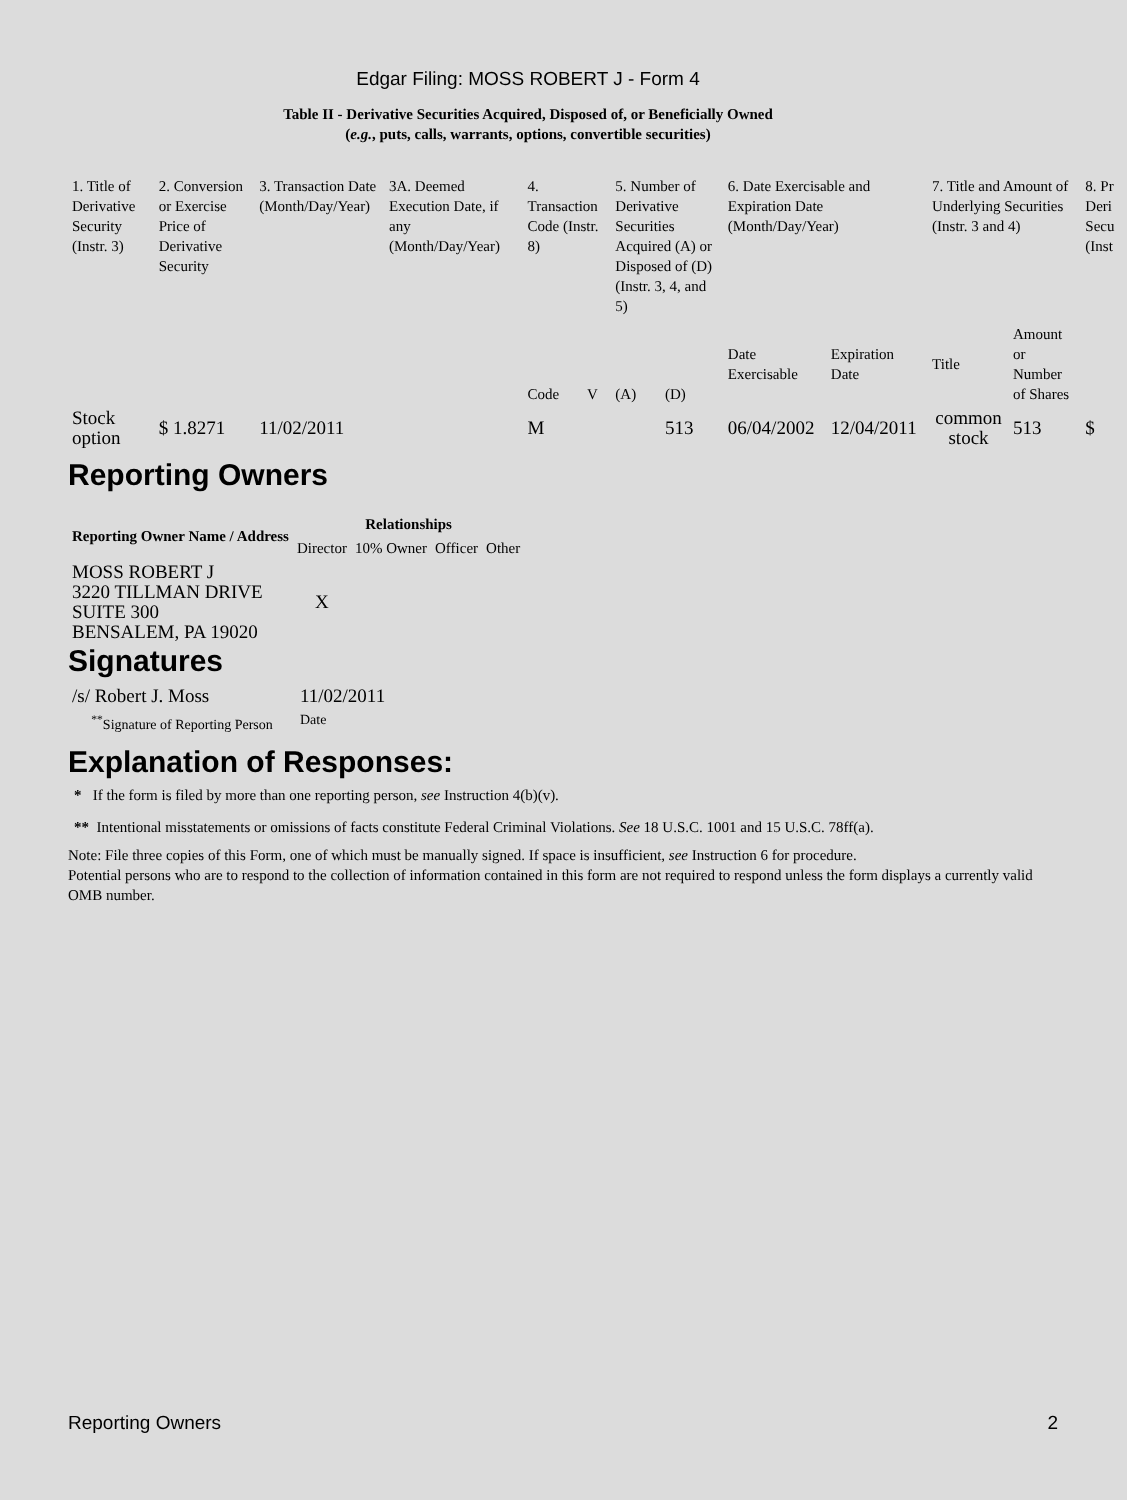Edgar Filing: MOSS ROBERT J - Form 4
Table II - Derivative Securities Acquired, Disposed of, or Beneficially Owned
(e.g., puts, calls, warrants, options, convertible securities)
| 1. Title of Derivative Security (Instr. 3) | 2. Conversion or Exercise Price of Derivative Security | 3. Transaction Date (Month/Day/Year) | 3A. Deemed Execution Date, if any (Month/Day/Year) | 4. Transaction Code (Instr. 8) | | 5. Number of Derivative Securities Acquired (A) or Disposed of (D) (Instr. 3, 4, and 5) | | 6. Date Exercisable and Expiration Date (Month/Day/Year) | | 7. Title and Amount of Underlying Securities (Instr. 3 and 4) | | 8. Pr Deri Secu (Inst |
| --- | --- | --- | --- | --- | --- | --- | --- | --- | --- | --- | --- | --- |
| | | | | Code | V | (A) | (D) | Date Exercisable | Expiration Date | Title | Amount or Number of Shares | |
| Stock option | $ 1.8271 | 11/02/2011 | | M | | | 513 | 06/04/2002 | 12/04/2011 | common stock | 513 | $ |
Reporting Owners
| Reporting Owner Name / Address | Relationships | | | |
| --- | --- | --- | --- | --- |
| | Director | 10% Owner | Officer | Other |
| MOSS ROBERT J 3220 TILLMAN DRIVE SUITE 300 BENSALEM, PA 19020 | X | | | |
Signatures
| /s/ Robert J. Moss | 11/02/2011 |
| <sup>**</sup> Signature of Reporting Person | Date |
Explanation of Responses:
* If the form is filed by more than one reporting person, see Instruction 4(b)(v).
** Intentional misstatements or omissions of facts constitute Federal Criminal Violations. See 18 U.S.C. 1001 and 15 U.S.C. 78ff(a).
Note: File three copies of this Form, one of which must be manually signed. If space is insufficient, see Instruction 6 for procedure.
Potential persons who are to respond to the collection of information contained in this form are not required to respond unless the form displays a currently valid OMB number.
Reporting Owners 2